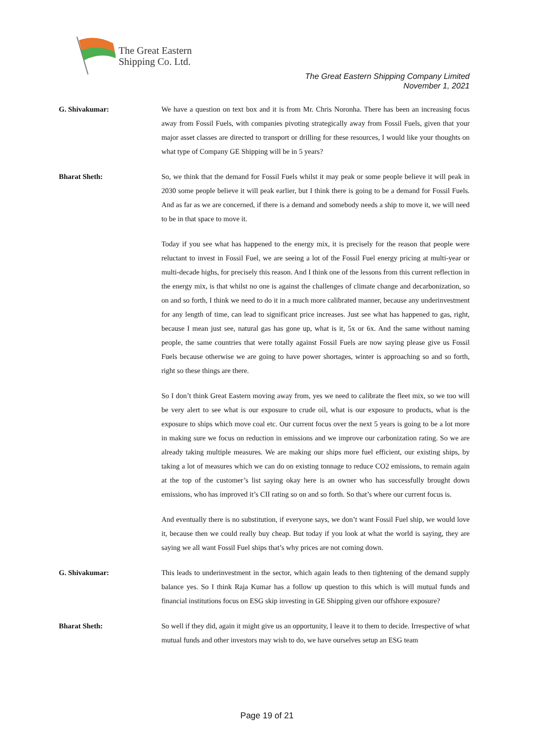The Great Eastern
Shipping Co. Ltd.
The Great Eastern Shipping Company Limited
November 1, 2021
G. Shivakumar: We have a question on text box and it is from Mr. Chris Noronha. There has been an increasing focus away from Fossil Fuels, with companies pivoting strategically away from Fossil Fuels, given that your major asset classes are directed to transport or drilling for these resources, I would like your thoughts on what type of Company GE Shipping will be in 5 years?
Bharat Sheth: So, we think that the demand for Fossil Fuels whilst it may peak or some people believe it will peak in 2030 some people believe it will peak earlier, but I think there is going to be a demand for Fossil Fuels. And as far as we are concerned, if there is a demand and somebody needs a ship to move it, we will need to be in that space to move it.
Today if you see what has happened to the energy mix, it is precisely for the reason that people were reluctant to invest in Fossil Fuel, we are seeing a lot of the Fossil Fuel energy pricing at multi-year or multi-decade highs, for precisely this reason. And I think one of the lessons from this current reflection in the energy mix, is that whilst no one is against the challenges of climate change and decarbonization, so on and so forth, I think we need to do it in a much more calibrated manner, because any underinvestment for any length of time, can lead to significant price increases. Just see what has happened to gas, right, because I mean just see, natural gas has gone up, what is it, 5x or 6x. And the same without naming people, the same countries that were totally against Fossil Fuels are now saying please give us Fossil Fuels because otherwise we are going to have power shortages, winter is approaching so and so forth, right so these things are there.
So I don’t think Great Eastern moving away from, yes we need to calibrate the fleet mix, so we too will be very alert to see what is our exposure to crude oil, what is our exposure to products, what is the exposure to ships which move coal etc. Our current focus over the next 5 years is going to be a lot more in making sure we focus on reduction in emissions and we improve our carbonization rating. So we are already taking multiple measures. We are making our ships more fuel efficient, our existing ships, by taking a lot of measures which we can do on existing tonnage to reduce CO2 emissions, to remain again at the top of the customer’s list saying okay here is an owner who has successfully brought down emissions, who has improved it’s CII rating so on and so forth. So that’s where our current focus is.
And eventually there is no substitution, if everyone says, we don’t want Fossil Fuel ship, we would love it, because then we could really buy cheap. But today if you look at what the world is saying, they are saying we all want Fossil Fuel ships that’s why prices are not coming down.
G. Shivakumar: This leads to underinvestment in the sector, which again leads to then tightening of the demand supply balance yes. So I think Raja Kumar has a follow up question to this which is will mutual funds and financial institutions focus on ESG skip investing in GE Shipping given our offshore exposure?
Bharat Sheth: So well if they did, again it might give us an opportunity, I leave it to them to decide. Irrespective of what mutual funds and other investors may wish to do, we have ourselves setup an ESG team
Page 19 of 21